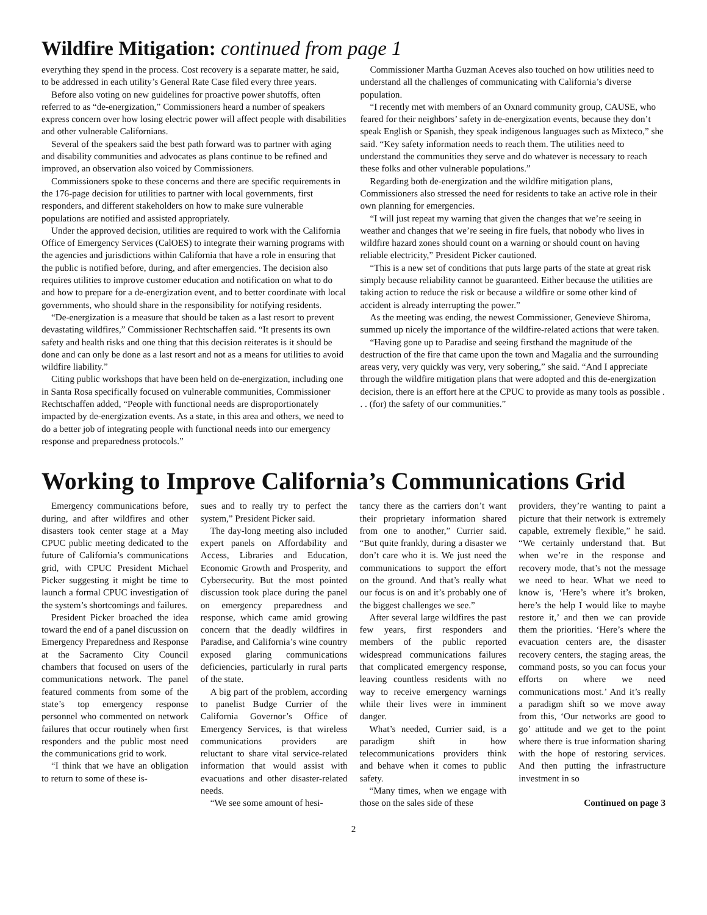Wildfire Mitigation: continued from page 1
everything they spend in the process. Cost recovery is a separate matter, he said, to be addressed in each utility’s General Rate Case filed every three years.
Before also voting on new guidelines for proactive power shutoffs, often referred to as “de-energization,” Commissioners heard a number of speakers express concern over how losing electric power will affect people with disabilities and other vulnerable Californians.
Several of the speakers said the best path forward was to partner with aging and disability communities and advocates as plans continue to be refined and improved, an observation also voiced by Commissioners.
Commissioners spoke to these concerns and there are specific requirements in the 176-page decision for utilities to partner with local governments, first responders, and different stakeholders on how to make sure vulnerable populations are notified and assisted appropriately.
Under the approved decision, utilities are required to work with the California Office of Emergency Services (CalOES) to integrate their warning programs with the agencies and jurisdictions within California that have a role in ensuring that the public is notified before, during, and after emergencies. The decision also requires utilities to improve customer education and notification on what to do and how to prepare for a de-energization event, and to better coordinate with local governments, who should share in the responsibility for notifying residents.
“De-energization is a measure that should be taken as a last resort to prevent devastating wildfires,” Commissioner Rechtschaffen said. “It presents its own safety and health risks and one thing that this decision reiterates is it should be done and can only be done as a last resort and not as a means for utilities to avoid wildfire liability.”
Citing public workshops that have been held on de-energization, including one in Santa Rosa specifically focused on vulnerable communities, Commissioner Rechtschaffen added, “People with functional needs are disproportionately impacted by de-energization events. As a state, in this area and others, we need to do a better job of integrating people with functional needs into our emergency response and preparedness protocols.”
Commissioner Martha Guzman Aceves also touched on how utilities need to understand all the challenges of communicating with California’s diverse population.
“I recently met with members of an Oxnard community group, CAUSE, who feared for their neighbors’ safety in de-energization events, because they don’t speak English or Spanish, they speak indigenous languages such as Mixteco,” she said. “Key safety information needs to reach them. The utilities need to understand the communities they serve and do whatever is necessary to reach these folks and other vulnerable populations.”
Regarding both de-energization and the wildfire mitigation plans, Commissioners also stressed the need for residents to take an active role in their own planning for emergencies.
“I will just repeat my warning that given the changes that we’re seeing in weather and changes that we’re seeing in fire fuels, that nobody who lives in wildfire hazard zones should count on a warning or should count on having reliable electricity,” President Picker cautioned.
“This is a new set of conditions that puts large parts of the state at great risk simply because reliability cannot be guaranteed. Either because the utilities are taking action to reduce the risk or because a wildfire or some other kind of accident is already interrupting the power.”
As the meeting was ending, the newest Commissioner, Genevieve Shiroma, summed up nicely the importance of the wildfire-related actions that were taken.
“Having gone up to Paradise and seeing firsthand the magnitude of the destruction of the fire that came upon the town and Magalia and the surrounding areas very, very quickly was very, very sobering,” she said. “And I appreciate through the wildfire mitigation plans that were adopted and this de-energization decision, there is an effort here at the CPUC to provide as many tools as possible . . . (for) the safety of our communities.”
Working to Improve California’s Communications Grid
Emergency communications before, during, and after wildfires and other disasters took center stage at a May CPUC public meeting dedicated to the future of California’s communications grid, with CPUC President Michael Picker suggesting it might be time to launch a formal CPUC investigation of the system’s shortcomings and failures.
President Picker broached the idea toward the end of a panel discussion on Emergency Preparedness and Response at the Sacramento City Council chambers that focused on users of the communications network. The panel featured comments from some of the state’s top emergency response personnel who commented on network failures that occur routinely when first responders and the public most need the communications grid to work.
“I think that we have an obligation to return to some of these is-
sues and to really try to perfect the system,” President Picker said.
The day-long meeting also included expert panels on Affordability and Access, Libraries and Education, Economic Growth and Prosperity, and Cybersecurity. But the most pointed discussion took place during the panel on emergency preparedness and response, which came amid growing concern that the deadly wildfires in Paradise, and California’s wine country exposed glaring communications deficiencies, particularly in rural parts of the state.
A big part of the problem, according to panelist Budge Currier of the California Governor’s Office of Emergency Services, is that wireless communications providers are reluctant to share vital service-related information that would assist with evacuations and other disaster-related needs.
“We see some amount of hesi-
tancy there as the carriers don’t want their proprietary information shared from one to another,” Currier said. “But quite frankly, during a disaster we don’t care who it is. We just need the communications to support the effort on the ground. And that’s really what our focus is on and it’s probably one of the biggest challenges we see.”
After several large wildfires the past few years, first responders and members of the public reported widespread communications failures that complicated emergency response, leaving countless residents with no way to receive emergency warnings while their lives were in imminent danger.
What’s needed, Currier said, is a paradigm shift in how telecommunications providers think and behave when it comes to public safety.
“Many times, when we engage with those on the sales side of these
providers, they’re wanting to paint a picture that their network is extremely capable, extremely flexible,” he said. “We certainly understand that. But when we’re in the response and recovery mode, that’s not the message we need to hear. What we need to know is, ‘Here’s where it’s broken, here’s the help I would like to maybe restore it,’ and then we can provide them the priorities. ‘Here’s where the evacuation centers are, the disaster recovery centers, the staging areas, the command posts, so you can focus your efforts on where we need communications most.’ And it’s really a paradigm shift so we move away from this, ‘Our networks are good to go’ attitude and we get to the point where there is true information sharing with the hope of restoring services. And then putting the infrastructure investment in so
Continued on page 3
2